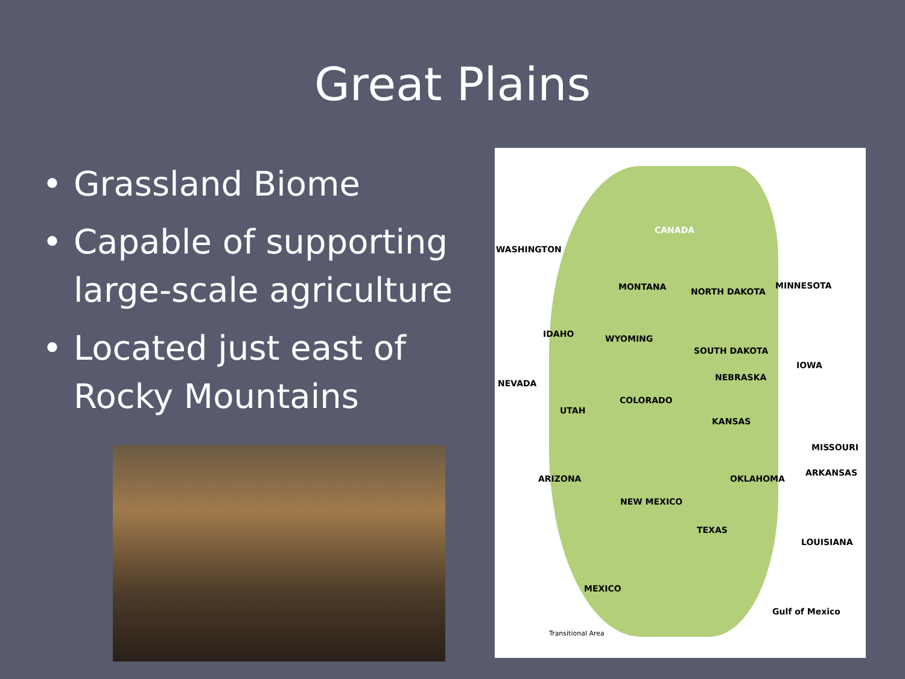Great Plains
• Grassland Biome
• Capable of supporting large-scale agriculture
• Located just east of Rocky Mountains
CANADA
WASHINGTON
MONTANA NORTH DAKOTA
MINNESOTA
IDAHO WYOMING
SOUTH DAKOTA
IOWA
NEVADA
NEBRASKA
COLORADO
UTAH
KANSAS
MISSOURI
OKLAHOMA
ARKANSAS
ARIZONA
NEW MEXICO
TEXAS
LOUISIANA
MEXICO
Gulf of Mexico
Transitional Area